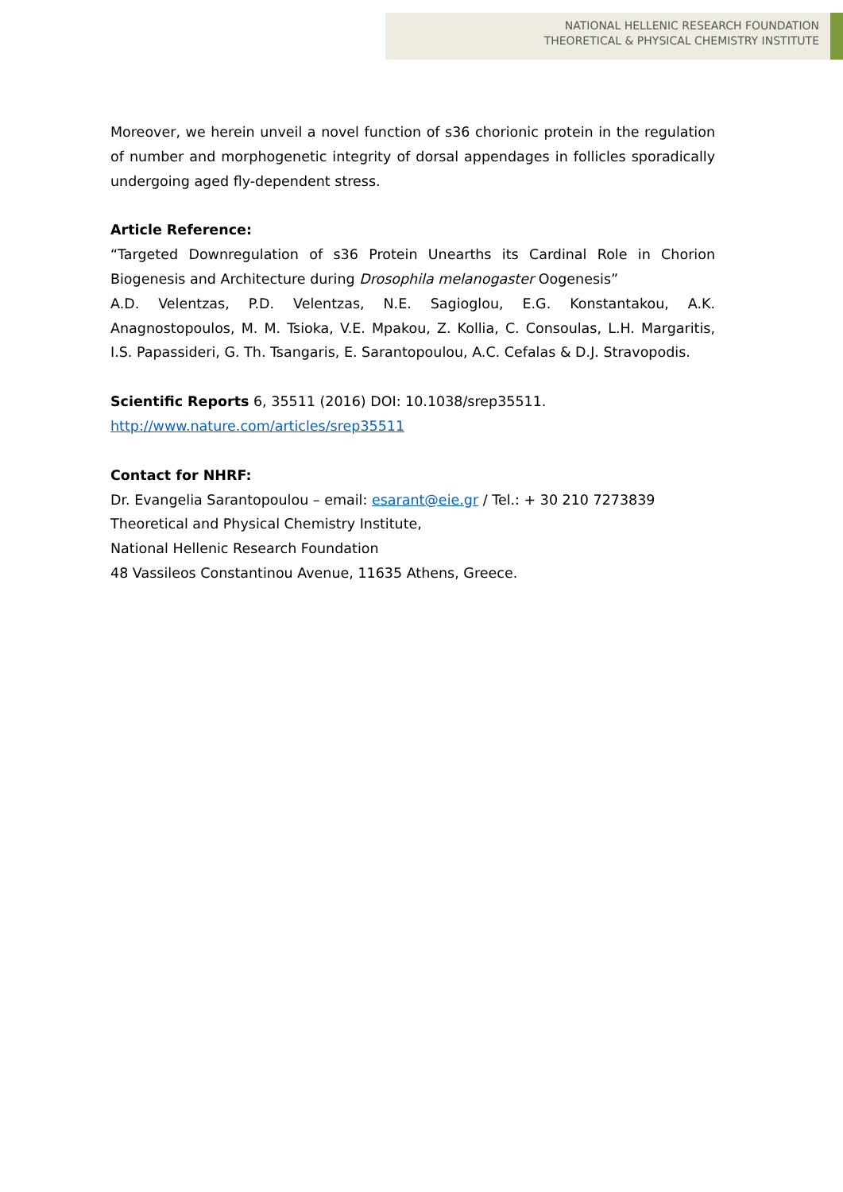NATIONAL HELLENIC RESEARCH FOUNDATION
THEORETICAL & PHYSICAL CHEMISTRY INSTITUTE
Moreover, we herein unveil a novel function of s36 chorionic protein in the regulation of number and morphogenetic integrity of dorsal appendages in follicles sporadically undergoing aged fly-dependent stress.
Article Reference:
“Targeted Downregulation of s36 Protein Unearths its Cardinal Role in Chorion Biogenesis and Architecture during Drosophila melanogaster Oogenesis”
A.D. Velentzas, P.D. Velentzas, N.E. Sagioglou, E.G. Konstantakou, A.K. Anagnostopoulos, M. M. Tsioka, V.E. Mpakou, Z. Kollia, C. Consoulas, L.H. Margaritis, I.S. Papassideri, G. Th. Tsangaris, E. Sarantopoulou, A.C. Cefalas & D.J. Stravopodis.
Scientific Reports 6, 35511 (2016) DOI: 10.1038/srep35511.
http://www.nature.com/articles/srep35511
Contact for NHRF:
Dr. Evangelia Sarantopoulou – email: esarant@eie.gr / Tel.: + 30 210 7273839
Theoretical and Physical Chemistry Institute,
National Hellenic Research Foundation
48 Vassileos Constantinou Avenue, 11635 Athens, Greece.